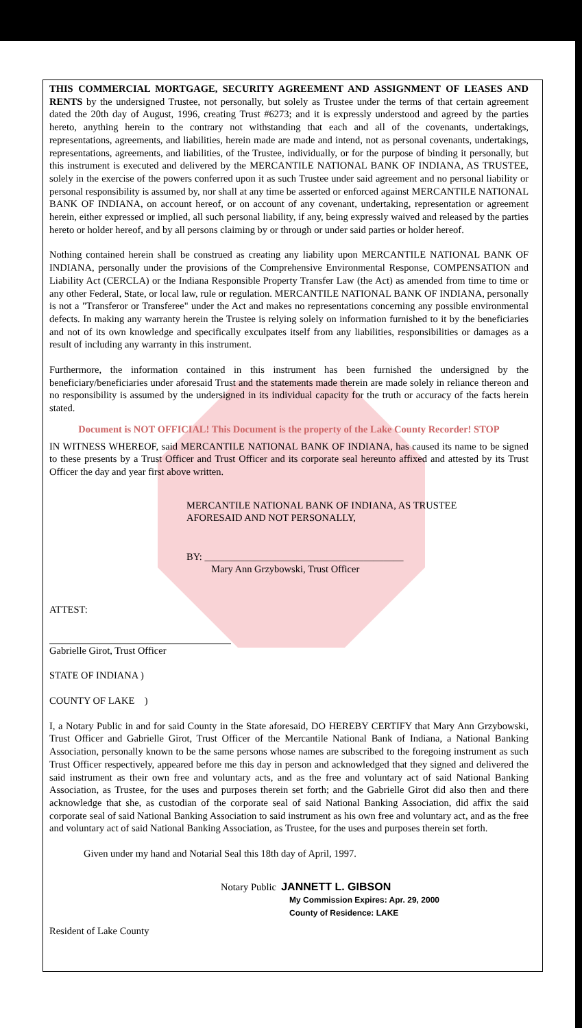THIS COMMERCIAL MORTGAGE, SECURITY AGREEMENT AND ASSIGNMENT OF LEASES AND RENTS by the undersigned Trustee, not personally, but solely as Trustee under the terms of that certain agreement dated the 20th day of August, 1996, creating Trust #6273; and it is expressly understood and agreed by the parties hereto, anything herein to the contrary not withstanding that each and all of the covenants, undertakings, representations, agreements, and liabilities, herein made are made and intend, not as personal covenants, undertakings, representations, agreements, and liabilities, of the Trustee, individually, or for the purpose of binding it personally, but this instrument is executed and delivered by the MERCANTILE NATIONAL BANK OF INDIANA, AS TRUSTEE, solely in the exercise of the powers conferred upon it as such Trustee under said agreement and no personal liability or personal responsibility is assumed by, nor shall at any time be asserted or enforced against MERCANTILE NATIONAL BANK OF INDIANA, on account hereof, or on account of any covenant, undertaking, representation or agreement herein, either expressed or implied, all such personal liability, if any, being expressly waived and released by the parties hereto or holder hereof, and by all persons claiming by or through or under said parties or holder hereof.
Nothing contained herein shall be construed as creating any liability upon MERCANTILE NATIONAL BANK OF INDIANA, personally under the provisions of the Comprehensive Environmental Response, COMPENSATION and Liability Act (CERCLA) or the Indiana Responsible Property Transfer Law (the Act) as amended from time to time or any other Federal, State, or local law, rule or regulation. MERCANTILE NATIONAL BANK OF INDIANA, personally is not a "Transferor or Transferee" under the Act and makes no representations concerning any possible environmental defects. In making any warranty herein the Trustee is relying solely on information furnished to it by the beneficiaries and not of its own knowledge and specifically exculpates itself from any liabilities, responsibilities or damages as a result of including any warranty in this instrument.
Furthermore, the information contained in this instrument has been furnished the undersigned by the beneficiary/beneficiaries under aforesaid Trust and the statements made therein are made solely in reliance thereon and no responsibility is assumed by the undersigned in its individual capacity for the truth or accuracy of the facts herein stated.
Document is NOT OFFICIAL! This Document is the property of the Lake County Recorder! STOP
IN WITNESS WHEREOF, said MERCANTILE NATIONAL BANK OF INDIANA, has caused its name to be signed to these presents by a Trust Officer and Trust Officer and its corporate seal hereunto affixed and attested by its Trust Officer the day and year first above written.
MERCANTILE NATIONAL BANK OF INDIANA, AS TRUSTEE
AFORESAID AND NOT PERSONALLY,
BY: ________________________________________
Mary Ann Grzybowski, Trust Officer
ATTEST:
Gabrielle Girot, Trust Officer
STATE OF INDIANA )
COUNTY OF LAKE )
I, a Notary Public in and for said County in the State aforesaid, DO HEREBY CERTIFY that Mary Ann Grzybowski, Trust Officer and Gabrielle Girot, Trust Officer of the Mercantile National Bank of Indiana, a National Banking Association, personally known to be the same persons whose names are subscribed to the foregoing instrument as such Trust Officer respectively, appeared before me this day in person and acknowledged that they signed and delivered the said instrument as their own free and voluntary acts, and as the free and voluntary act of said National Banking Association, as Trustee, for the uses and purposes therein set forth; and the Gabrielle Girot did also then and there acknowledge that she, as custodian of the corporate seal of said National Banking Association, did affix the said corporate seal of said National Banking Association to said instrument as his own free and voluntary act, and as the free and voluntary act of said National Banking Association, as Trustee, for the uses and purposes therein set forth.
Given under my hand and Notarial Seal this 18th day of April, 1997.
Notary Public JANNETT L. GIBSON
My Commission Expires: Apr. 29, 2000
County of Residence: LAKE
Resident of Lake County